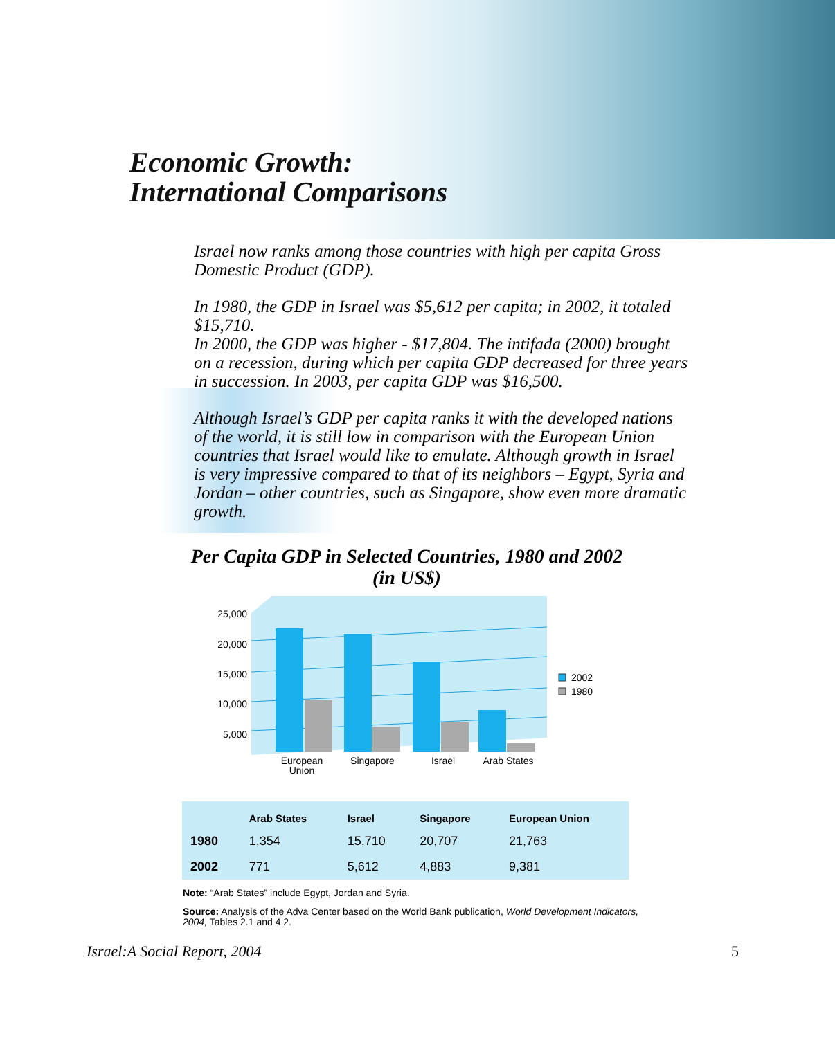Economic Growth:
International Comparisons
Israel now ranks among those countries with high per capita Gross Domestic Product (GDP).
In 1980, the GDP in Israel was $5,612 per capita; in 2002, it totaled $15,710.
In 2000, the GDP was higher - $17,804. The intifada (2000) brought on a recession, during which per capita GDP decreased for three years in succession. In 2003, per capita GDP was $16,500.
Although Israel’s GDP per capita ranks it with the developed nations of the world, it is still low in comparison with the European Union countries that Israel would like to emulate. Although growth in Israel is very impressive compared to that of its neighbors – Egypt, Syria and Jordan – other countries, such as Singapore, show even more dramatic growth.
Per Capita GDP in Selected Countries, 1980 and 2002
(in US$)
25,000
20,000
15,000
10,000
5,000
European
Union
Singapore
Israel
Arab States
2002
1980
| | Arab States | Israel | Singapore | European Union |
| --- | --- | --- | --- | --- |
| 1980 | 1,354 | 15,710 | 20,707 | 21,763 |
| 2002 | 771 | 5,612 | 4,883 | 9,381 |
Note: “Arab States” include Egypt, Jordan and Syria.
Source: Analysis of the Adva Center based on the World Bank publication, World Development Indicators, 2004, Tables 2.1 and 4.2.
Israel:A Social Report, 2004 5